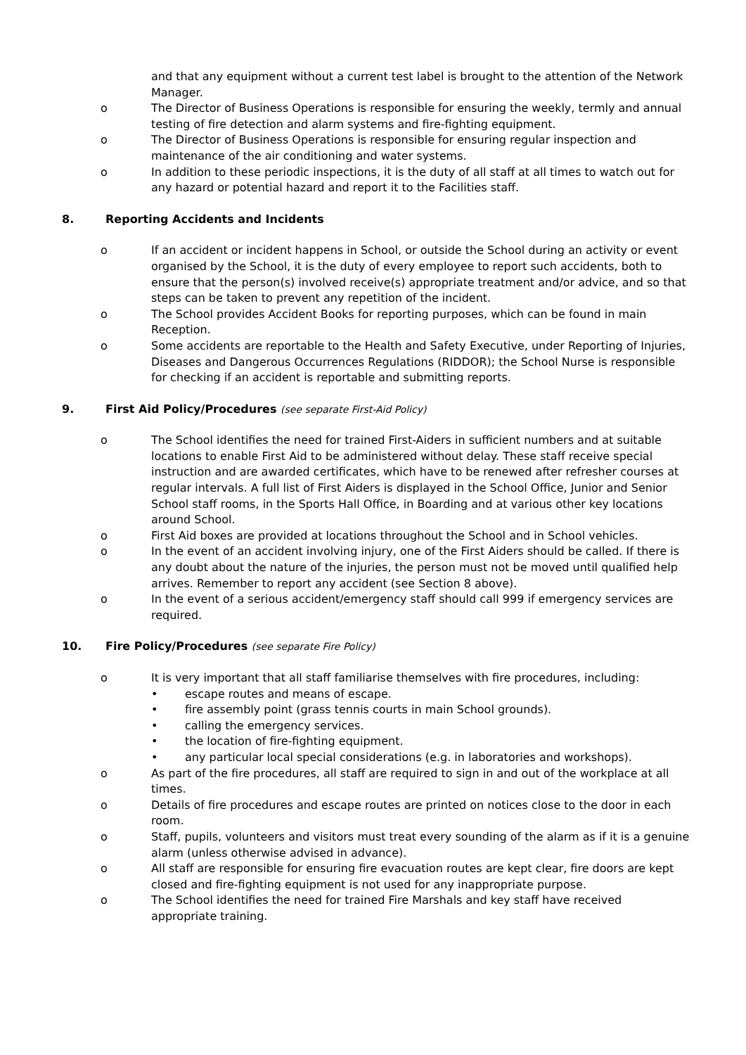and that any equipment without a current test label is brought to the attention of the Network Manager.
o The Director of Business Operations is responsible for ensuring the weekly, termly and annual testing of fire detection and alarm systems and fire-fighting equipment.
o The Director of Business Operations is responsible for ensuring regular inspection and maintenance of the air conditioning and water systems.
o In addition to these periodic inspections, it is the duty of all staff at all times to watch out for any hazard or potential hazard and report it to the Facilities staff.
8. Reporting Accidents and Incidents
o If an accident or incident happens in School, or outside the School during an activity or event organised by the School, it is the duty of every employee to report such accidents, both to ensure that the person(s) involved receive(s) appropriate treatment and/or advice, and so that steps can be taken to prevent any repetition of the incident.
o The School provides Accident Books for reporting purposes, which can be found in main Reception.
o Some accidents are reportable to the Health and Safety Executive, under Reporting of Injuries, Diseases and Dangerous Occurrences Regulations (RIDDOR); the School Nurse is responsible for checking if an accident is reportable and submitting reports.
9. First Aid Policy/Procedures (see separate First-Aid Policy)
o The School identifies the need for trained First-Aiders in sufficient numbers and at suitable locations to enable First Aid to be administered without delay. These staff receive special instruction and are awarded certificates, which have to be renewed after refresher courses at regular intervals. A full list of First Aiders is displayed in the School Office, Junior and Senior School staff rooms, in the Sports Hall Office, in Boarding and at various other key locations around School.
o First Aid boxes are provided at locations throughout the School and in School vehicles.
o In the event of an accident involving injury, one of the First Aiders should be called. If there is any doubt about the nature of the injuries, the person must not be moved until qualified help arrives. Remember to report any accident (see Section 8 above).
o In the event of a serious accident/emergency staff should call 999 if emergency services are required.
10. Fire Policy/Procedures (see separate Fire Policy)
o It is very important that all staff familiarise themselves with fire procedures, including:
• escape routes and means of escape.
• fire assembly point (grass tennis courts in main School grounds).
• calling the emergency services.
• the location of fire-fighting equipment.
• any particular local special considerations (e.g. in laboratories and workshops).
o As part of the fire procedures, all staff are required to sign in and out of the workplace at all times.
o Details of fire procedures and escape routes are printed on notices close to the door in each room.
o Staff, pupils, volunteers and visitors must treat every sounding of the alarm as if it is a genuine alarm (unless otherwise advised in advance).
o All staff are responsible for ensuring fire evacuation routes are kept clear, fire doors are kept closed and fire-fighting equipment is not used for any inappropriate purpose.
o The School identifies the need for trained Fire Marshals and key staff have received appropriate training.